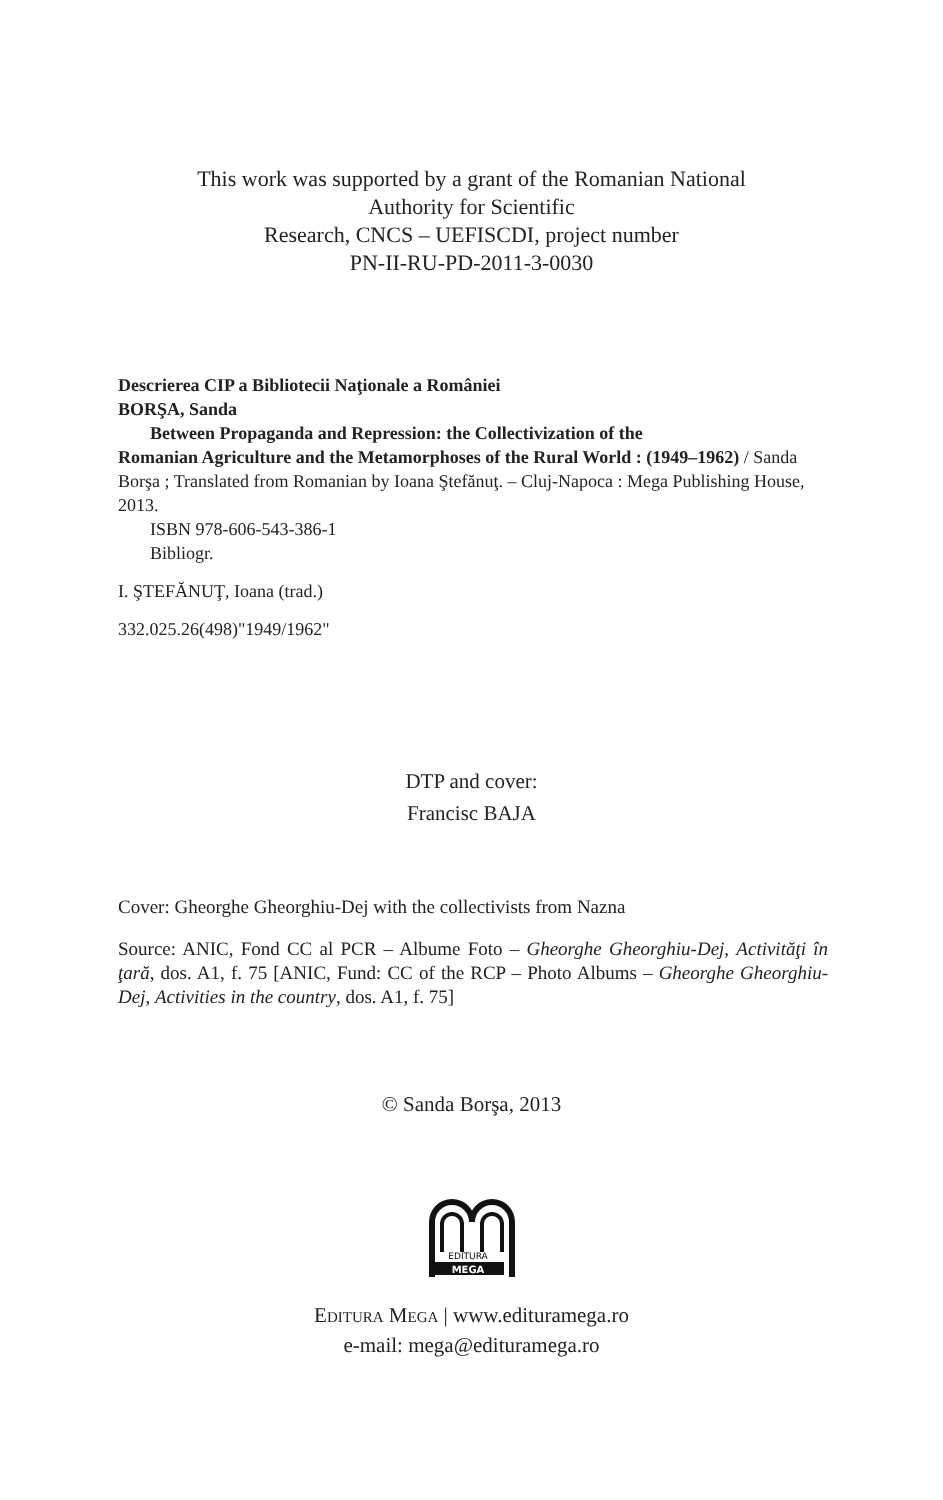This work was supported by a grant of the Romanian National
Authority for Scientific
Research, CNCS – UEFISCDI, project number
PN-II-RU-PD-2011-3-0030
Descrierea CIP a Bibliotecii Naţionale a României
BORŞA, Sanda
Between Propaganda and Repression: the Collectivization of the
Romanian Agriculture and the Metamorphoses of the Rural World : (1949–1962) / Sanda Borşa ; Translated from Romanian by Ioana Ştefănuţ. – Cluj-Napoca : Mega Publishing House, 2013.
ISBN 978-606-543-386-1
Bibliogr.
I. ŞTEFĂNUŢ, Ioana (trad.)
332.025.26(498)"1949/1962"
DTP and cover:
Francisc BAJA
Cover: Gheorghe Gheorghiu-Dej with the collectivists from Nazna
Source: ANIC, Fond CC al PCR – Albume Foto – Gheorghe Gheorghiu-Dej, Activităţi în ţară, dos. A1, f. 75 [ANIC, Fund: CC of the RCP – Photo Albums – Gheorghe Gheorghiu-Dej, Activities in the country, dos. A1, f. 75]
© Sanda Borşa, 2013
EDITURA
MEGA
Editura Mega | www.edituramega.ro
e-mail: mega@edituramega.ro